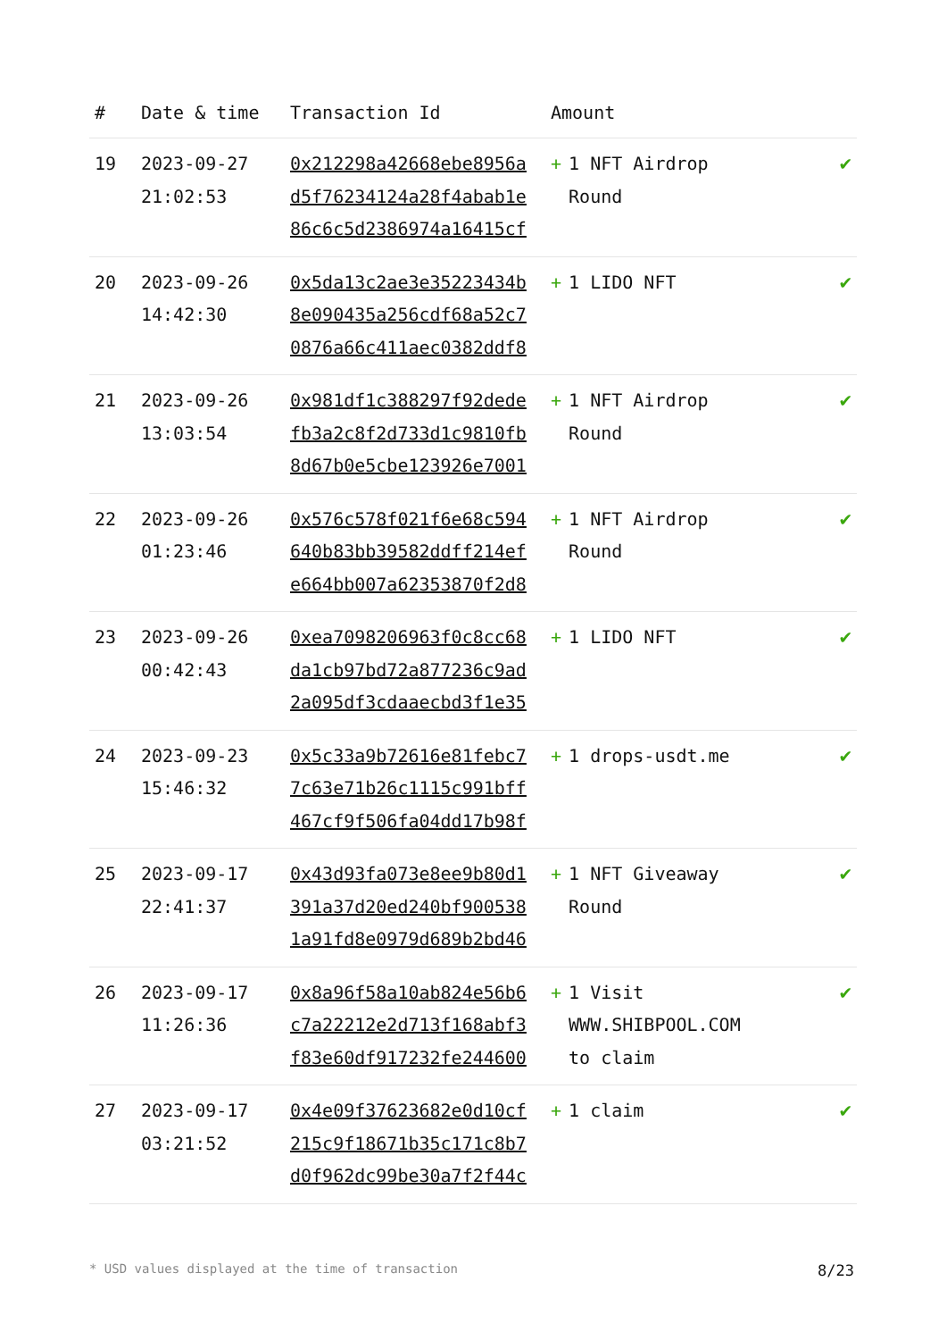| # | Date & time | Transaction Id | Amount | |
| --- | --- | --- | --- | --- |
| 19 | 2023-09-27 21:02:53 | 0x212298a42668ebe8956a d5f76234124a28f4abab1e 86c6c5d2386974a16415cf | + 1 NFT Airdrop Round | ✔ |
| 20 | 2023-09-26 14:42:30 | 0x5da13c2ae3e35223434b 8e090435a256cdf68a52c7 0876a66c411aec0382ddf8 | + 1 LIDO NFT | ✔ |
| 21 | 2023-09-26 13:03:54 | 0x981df1c388297f92dede fb3a2c8f2d733d1c9810fb 8d67b0e5cbe123926e7001 | + 1 NFT Airdrop Round | ✔ |
| 22 | 2023-09-26 01:23:46 | 0x576c578f021f6e68c594 640b83bb39582ddff214ef e664bb007a62353870f2d8 | + 1 NFT Airdrop Round | ✔ |
| 23 | 2023-09-26 00:42:43 | 0xea7098206963f0c8cc68 da1cb97bd72a877236c9ad 2a095df3cdaaecbd3f1e35 | + 1 LIDO NFT | ✔ |
| 24 | 2023-09-23 15:46:32 | 0x5c33a9b72616e81febc7 7c63e71b26c1115c991bff 467cf9f506fa04dd17b98f | + 1 drops-usdt.me | ✔ |
| 25 | 2023-09-17 22:41:37 | 0x43d93fa073e8ee9b80d1 391a37d20ed240bf900538 1a91fd8e0979d689b2bd46 | + 1 NFT Giveaway Round | ✔ |
| 26 | 2023-09-17 11:26:36 | 0x8a96f58a10ab824e56b6 c7a22212e2d713f168abf3 f83e60df917232fe244600 | + 1 Visit WWW.SHIBPOOL.COM to claim | ✔ |
| 27 | 2023-09-17 03:21:52 | 0x4e09f37623682e0d10cf 215c9f18671b35c171c8b7 d0f962dc99be30a7f2f44c | + 1 claim | ✔ |
* USD values displayed at the time of transaction 8/23